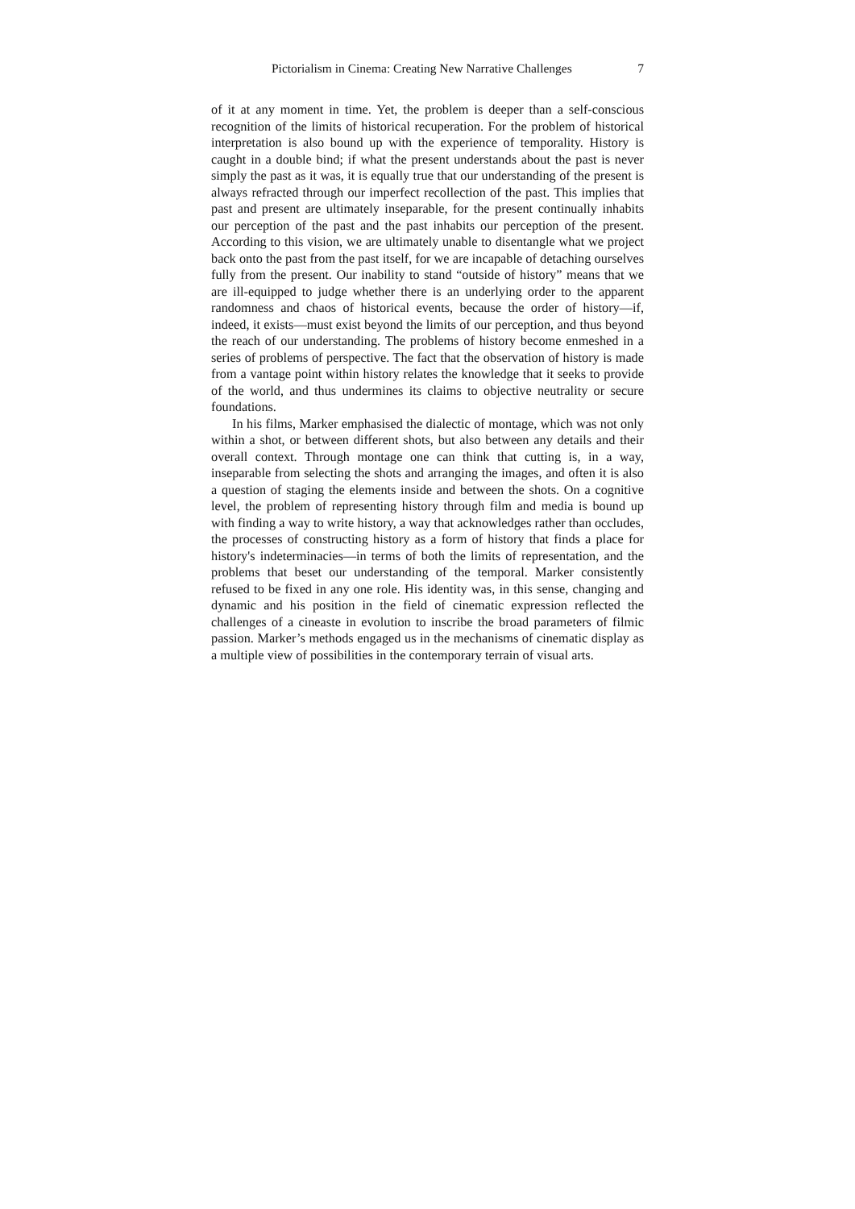Pictorialism in Cinema: Creating New Narrative Challenges 7
of it at any moment in time. Yet, the problem is deeper than a self-conscious recognition of the limits of historical recuperation. For the problem of historical interpretation is also bound up with the experience of temporality. History is caught in a double bind; if what the present understands about the past is never simply the past as it was, it is equally true that our understanding of the present is always refracted through our imperfect recollection of the past. This implies that past and present are ultimately inseparable, for the present continually inhabits our perception of the past and the past inhabits our perception of the present. According to this vision, we are ultimately unable to disentangle what we project back onto the past from the past itself, for we are incapable of detaching ourselves fully from the present. Our inability to stand “outside of history” means that we are ill-equipped to judge whether there is an underlying order to the apparent randomness and chaos of historical events, because the order of history—if, indeed, it exists—must exist beyond the limits of our perception, and thus beyond the reach of our understanding. The problems of history become enmeshed in a series of problems of perspective. The fact that the observation of history is made from a vantage point within history relates the knowledge that it seeks to provide of the world, and thus undermines its claims to objective neutrality or secure foundations.
In his films, Marker emphasised the dialectic of montage, which was not only within a shot, or between different shots, but also between any details and their overall context. Through montage one can think that cutting is, in a way, inseparable from selecting the shots and arranging the images, and often it is also a question of staging the elements inside and between the shots. On a cognitive level, the problem of representing history through film and media is bound up with finding a way to write history, a way that acknowledges rather than occludes, the processes of constructing history as a form of history that finds a place for history's indeterminacies—in terms of both the limits of representation, and the problems that beset our understanding of the temporal. Marker consistently refused to be fixed in any one role. His identity was, in this sense, changing and dynamic and his position in the field of cinematic expression reflected the challenges of a cineaste in evolution to inscribe the broad parameters of filmic passion. Marker’s methods engaged us in the mechanisms of cinematic display as a multiple view of possibilities in the contemporary terrain of visual arts.